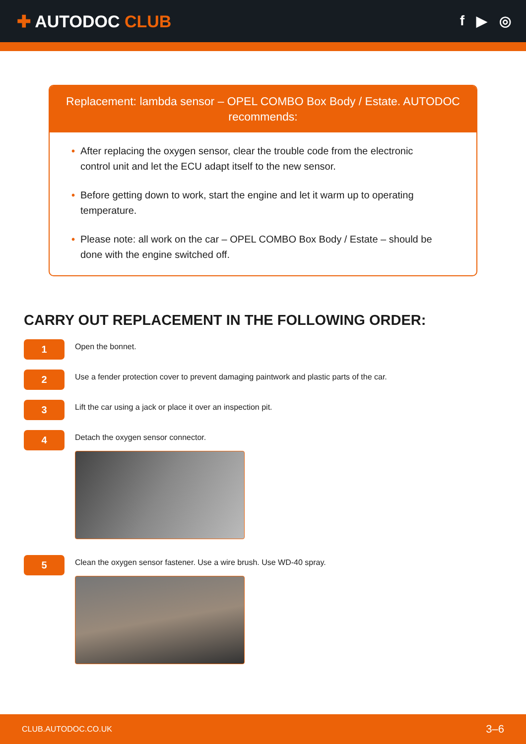✚ AUTODOC CLUB
f ▶ ◎
Replacement: lambda sensor – OPEL COMBO Box Body / Estate. AUTODOC recommends:
• After replacing the oxygen sensor, clear the trouble code from the electronic control unit and let the ECU adapt itself to the new sensor.
• Before getting down to work, start the engine and let it warm up to operating temperature.
• Please note: all work on the car – OPEL COMBO Box Body / Estate – should be done with the engine switched off.
CARRY OUT REPLACEMENT IN THE FOLLOWING ORDER:
1
Open the bonnet.
2
Use a fender protection cover to prevent damaging paintwork and plastic parts of the car.
3
Lift the car using a jack or place it over an inspection pit.
4
Detach the oxygen sensor connector.
5
Clean the oxygen sensor fastener. Use a wire brush. Use WD-40 spray.
CLUB.AUTODOC.CO.UK 3–6